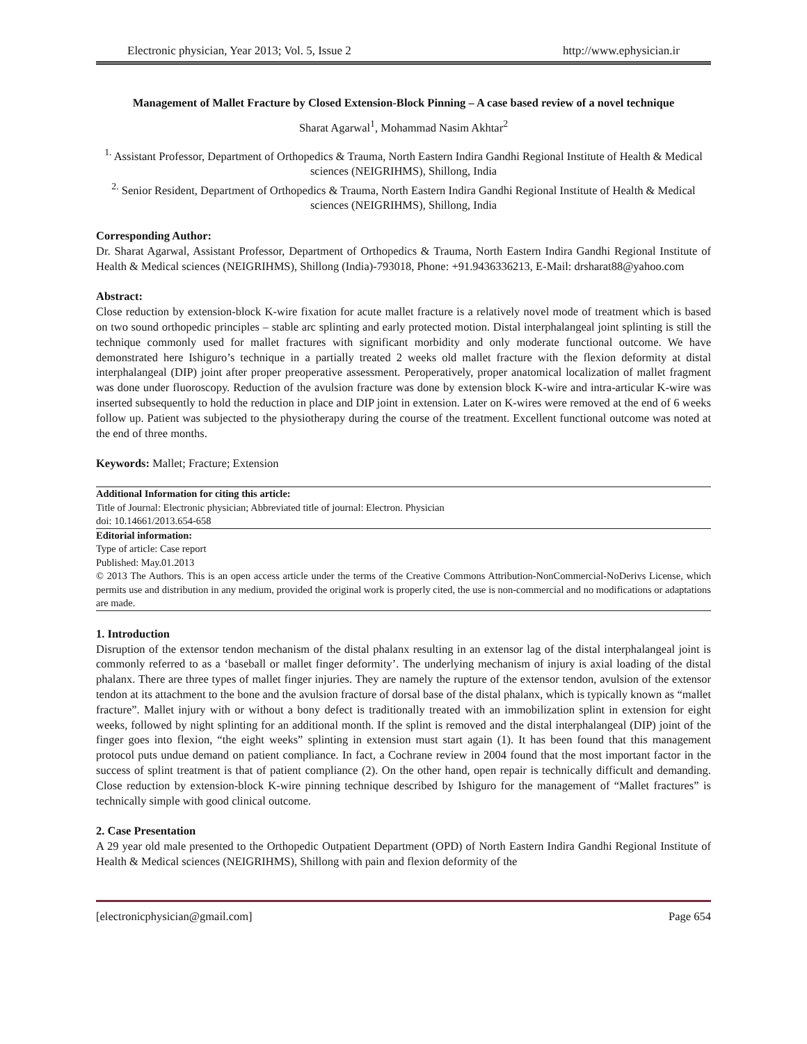Electronic physician, Year 2013; Vol. 5, Issue 2 http://www.ephysician.ir
Management of Mallet Fracture by Closed Extension-Block Pinning – A case based review of a novel technique
Sharat Agarwal<sup>1</sup>, Mohammad Nasim Akhtar<sup>2</sup>
<sup>1.</sup> Assistant Professor, Department of Orthopedics & Trauma, North Eastern Indira Gandhi Regional Institute of Health & Medical sciences (NEIGRIHMS), Shillong, India
<sup>2.</sup> Senior Resident, Department of Orthopedics & Trauma, North Eastern Indira Gandhi Regional Institute of Health & Medical sciences (NEIGRIHMS), Shillong, India
Corresponding Author:
Dr. Sharat Agarwal, Assistant Professor, Department of Orthopedics & Trauma, North Eastern Indira Gandhi Regional Institute of Health & Medical sciences (NEIGRIHMS), Shillong (India)-793018, Phone: +91.9436336213, E-Mail: drsharat88@yahoo.com
Abstract:
Close reduction by extension-block K-wire fixation for acute mallet fracture is a relatively novel mode of treatment which is based on two sound orthopedic principles – stable arc splinting and early protected motion. Distal interphalangeal joint splinting is still the technique commonly used for mallet fractures with significant morbidity and only moderate functional outcome. We have demonstrated here Ishiguro’s technique in a partially treated 2 weeks old mallet fracture with the flexion deformity at distal interphalangeal (DIP) joint after proper preoperative assessment. Peroperatively, proper anatomical localization of mallet fragment was done under fluoroscopy. Reduction of the avulsion fracture was done by extension block K-wire and intra-articular K-wire was inserted subsequently to hold the reduction in place and DIP joint in extension. Later on K-wires were removed at the end of 6 weeks follow up. Patient was subjected to the physiotherapy during the course of the treatment. Excellent functional outcome was noted at the end of three months.
Keywords: Mallet; Fracture; Extension
Additional Information for citing this article:
Title of Journal: Electronic physician; Abbreviated title of journal: Electron. Physician
doi: 10.14661/2013.654-658
Editorial information:
Type of article: Case report
Published: May.01.2013
© 2013 The Authors. This is an open access article under the terms of the Creative Commons Attribution-NonCommercial-NoDerivs License, which permits use and distribution in any medium, provided the original work is properly cited, the use is non-commercial and no modifications or adaptations are made.
1. Introduction
Disruption of the extensor tendon mechanism of the distal phalanx resulting in an extensor lag of the distal interphalangeal joint is commonly referred to as a ‘baseball or mallet finger deformity’. The underlying mechanism of injury is axial loading of the distal phalanx. There are three types of mallet finger injuries. They are namely the rupture of the extensor tendon, avulsion of the extensor tendon at its attachment to the bone and the avulsion fracture of dorsal base of the distal phalanx, which is typically known as “mallet fracture”. Mallet injury with or without a bony defect is traditionally treated with an immobilization splint in extension for eight weeks, followed by night splinting for an additional month. If the splint is removed and the distal interphalangeal (DIP) joint of the finger goes into flexion, “the eight weeks” splinting in extension must start again (1). It has been found that this management protocol puts undue demand on patient compliance. In fact, a Cochrane review in 2004 found that the most important factor in the success of splint treatment is that of patient compliance (2). On the other hand, open repair is technically difficult and demanding. Close reduction by extension-block K-wire pinning technique described by Ishiguro for the management of “Mallet fractures” is technically simple with good clinical outcome.
2. Case Presentation
A 29 year old male presented to the Orthopedic Outpatient Department (OPD) of North Eastern Indira Gandhi Regional Institute of Health & Medical sciences (NEIGRIHMS), Shillong with pain and flexion deformity of the
[electronicphysician@gmail.com] Page 654